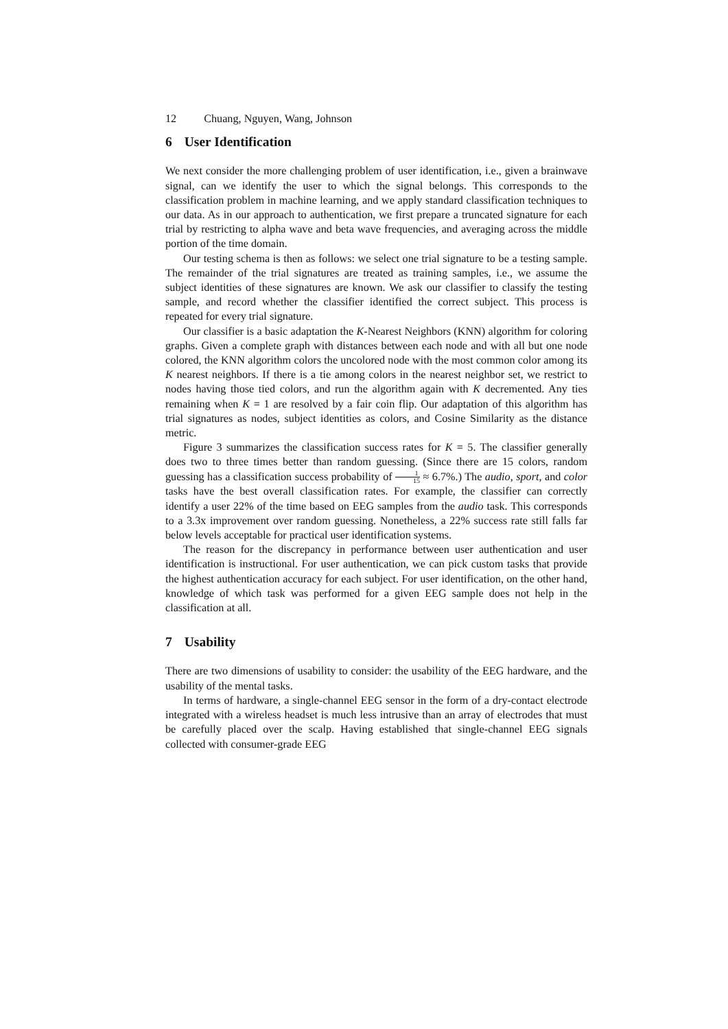12 Chuang, Nguyen, Wang, Johnson
6 User Identification
We next consider the more challenging problem of user identification, i.e., given a brainwave signal, can we identify the user to which the signal belongs. This corresponds to the classification problem in machine learning, and we apply standard classification techniques to our data. As in our approach to authentication, we first prepare a truncated signature for each trial by restricting to alpha wave and beta wave frequencies, and averaging across the middle portion of the time domain.
Our testing schema is then as follows: we select one trial signature to be a testing sample. The remainder of the trial signatures are treated as training samples, i.e., we assume the subject identities of these signatures are known. We ask our classifier to classify the testing sample, and record whether the classifier identified the correct subject. This process is repeated for every trial signature.
Our classifier is a basic adaptation the K-Nearest Neighbors (KNN) algorithm for coloring graphs. Given a complete graph with distances between each node and with all but one node colored, the KNN algorithm colors the uncolored node with the most common color among its K nearest neighbors. If there is a tie among colors in the nearest neighbor set, we restrict to nodes having those tied colors, and run the algorithm again with K decremented. Any ties remaining when K = 1 are resolved by a fair coin flip. Our adaptation of this algorithm has trial signatures as nodes, subject identities as colors, and Cosine Similarity as the distance metric.
Figure 3 summarizes the classification success rates for K = 5. The classifier generally does two to three times better than random guessing. (Since there are 15 colors, random guessing has a classification success probability of 1 15 ≈ 6.7%.) The audio, sport, and color tasks have the best overall classification rates. For example, the classifier can correctly identify a user 22% of the time based on EEG samples from the audio task. This corresponds to a 3.3x improvement over random guessing. Nonetheless, a 22% success rate still falls far below levels acceptable for practical user identification systems.
The reason for the discrepancy in performance between user authentication and user identification is instructional. For user authentication, we can pick custom tasks that provide the highest authentication accuracy for each subject. For user identification, on the other hand, knowledge of which task was performed for a given EEG sample does not help in the classification at all.
7 Usability
There are two dimensions of usability to consider: the usability of the EEG hardware, and the usability of the mental tasks.
In terms of hardware, a single-channel EEG sensor in the form of a dry-contact electrode integrated with a wireless headset is much less intrusive than an array of electrodes that must be carefully placed over the scalp. Having established that single-channel EEG signals collected with consumer-grade EEG